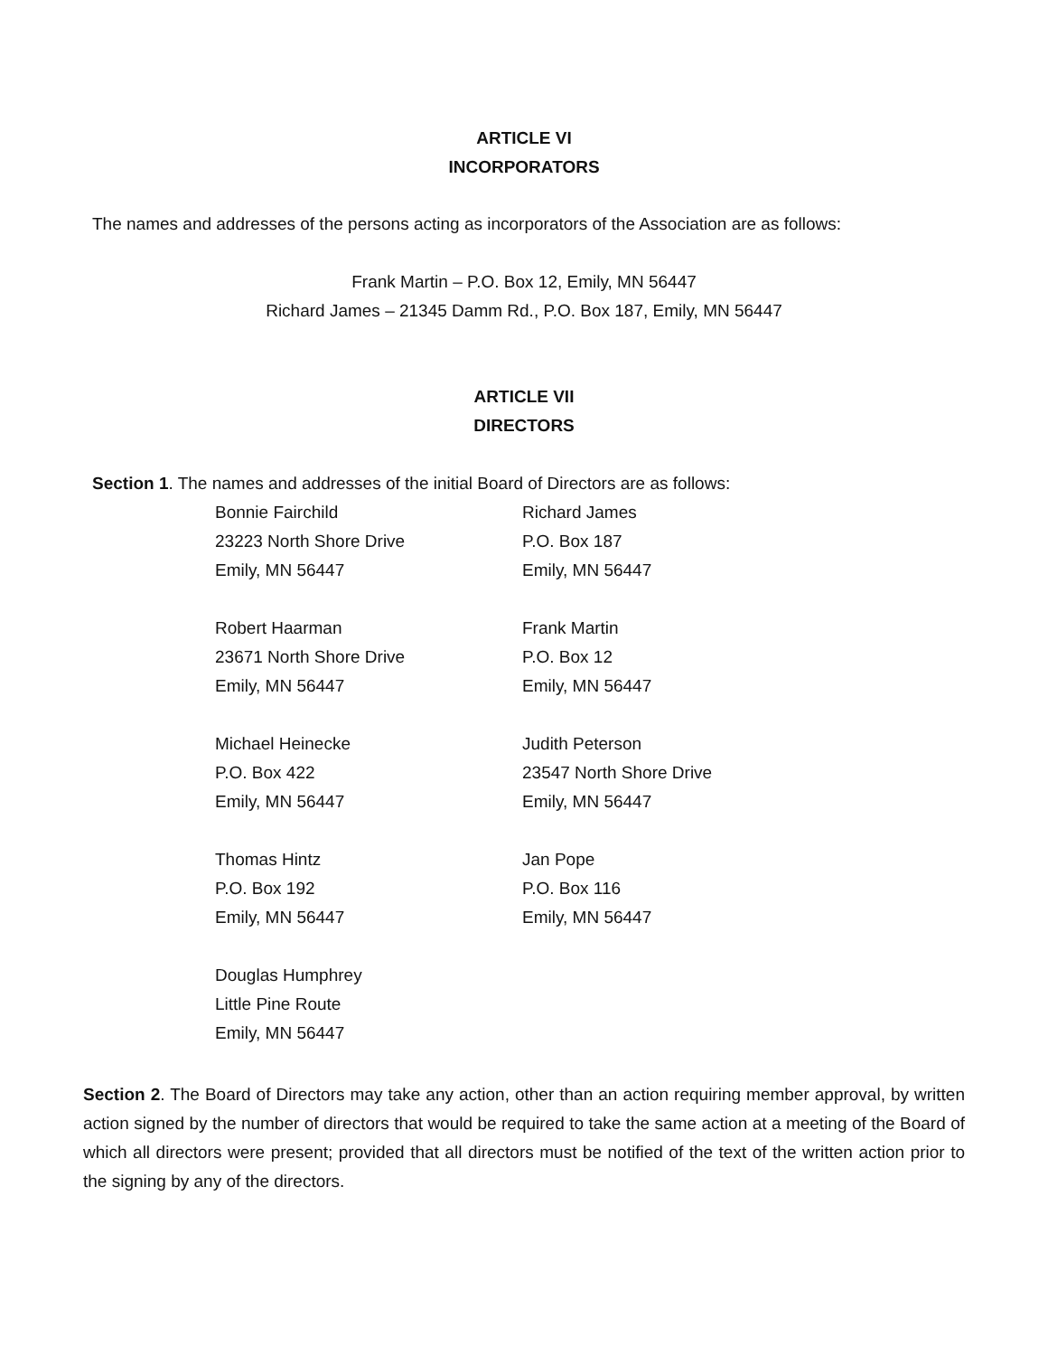ARTICLE VI
INCORPORATORS
The names and addresses of the persons acting as incorporators of the Association are as follows:
Frank Martin – P.O. Box 12, Emily, MN 56447
Richard James – 21345 Damm Rd., P.O. Box 187, Emily, MN 56447
ARTICLE VII
DIRECTORS
Section 1. The names and addresses of the initial Board of Directors are as follows:
Bonnie Fairchild
23223 North Shore Drive
Emily, MN 56447
Richard James
P.O. Box 187
Emily, MN 56447
Robert Haarman
23671 North Shore Drive
Emily, MN 56447
Frank Martin
P.O. Box 12
Emily, MN 56447
Michael Heinecke
P.O. Box 422
Emily, MN 56447
Judith Peterson
23547 North Shore Drive
Emily, MN 56447
Thomas Hintz
P.O. Box 192
Emily, MN 56447
Jan Pope
P.O. Box 116
Emily, MN 56447
Douglas Humphrey
Little Pine Route
Emily, MN 56447
Section 2. The Board of Directors may take any action, other than an action requiring member approval, by written action signed by the number of directors that would be required to take the same action at a meeting of the Board of which all directors were present; provided that all directors must be notified of the text of the written action prior to the signing by any of the directors.